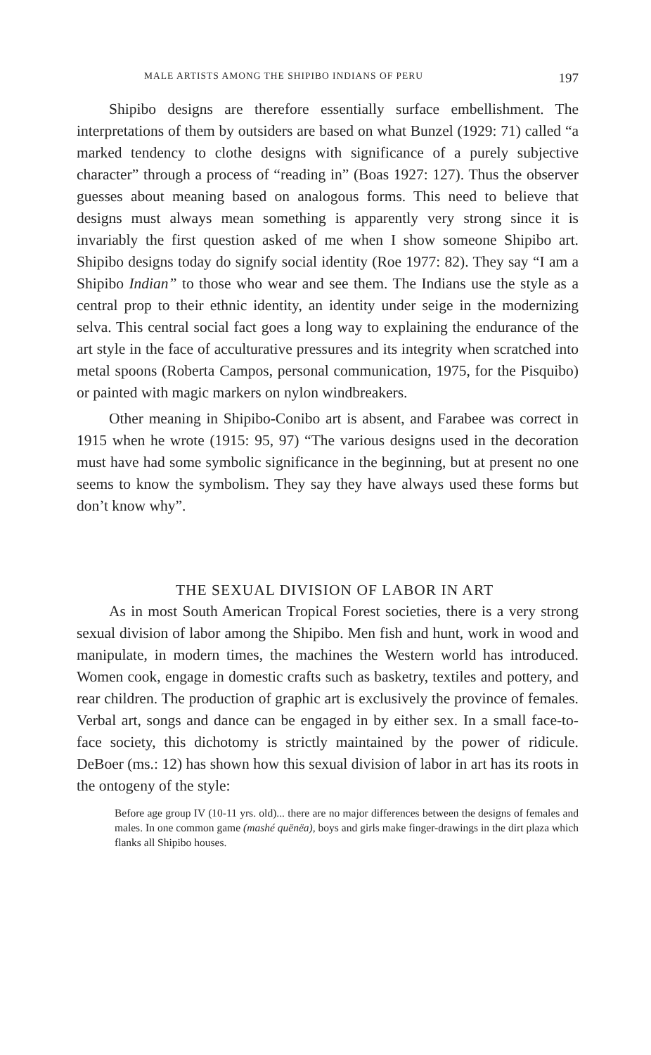MALE ARTISTS AMONG THE SHIPIBO INDIANS OF PERU 197
Shipibo designs are therefore essentially surface embellishment. The interpretations of them by outsiders are based on what Bunzel (1929: 71) called “a marked tendency to clothe designs with significance of a purely subjective character” through a process of “reading in” (Boas 1927: 127). Thus the observer guesses about meaning based on analogous forms. This need to believe that designs must always mean something is apparently very strong since it is invariably the first question asked of me when I show someone Shipibo art. Shipibo designs today do signify social identity (Roe 1977: 82). They say “I am a Shipibo Indian” to those who wear and see them. The Indians use the style as a central prop to their ethnic identity, an identity under seige in the modernizing selva. This central social fact goes a long way to explaining the endurance of the art style in the face of acculturative pressures and its integrity when scratched into metal spoons (Roberta Campos, personal communication, 1975, for the Pisquibo) or painted with magic markers on nylon windbreakers.
Other meaning in Shipibo-Conibo art is absent, and Farabee was correct in 1915 when he wrote (1915: 95, 97) “The various designs used in the decoration must have had some symbolic significance in the beginning, but at present no one seems to know the symbolism. They say they have always used these forms but don’t know why”.
THE SEXUAL DIVISION OF LABOR IN ART
As in most South American Tropical Forest societies, there is a very strong sexual division of labor among the Shipibo. Men fish and hunt, work in wood and manipulate, in modern times, the machines the Western world has introduced. Women cook, engage in domestic crafts such as basketry, textiles and pottery, and rear children. The production of graphic art is exclusively the province of females. Verbal art, songs and dance can be engaged in by either sex. In a small face-to-face society, this dichotomy is strictly maintained by the power of ridicule. DeBoer (ms.: 12) has shown how this sexual division of labor in art has its roots in the ontogeny of the style:
Before age group IV (10-11 yrs. old)... there are no major differences between the designs of females and males. In one common game (mashé quënëa), boys and girls make finger-drawings in the dirt plaza which flanks all Shipibo houses.